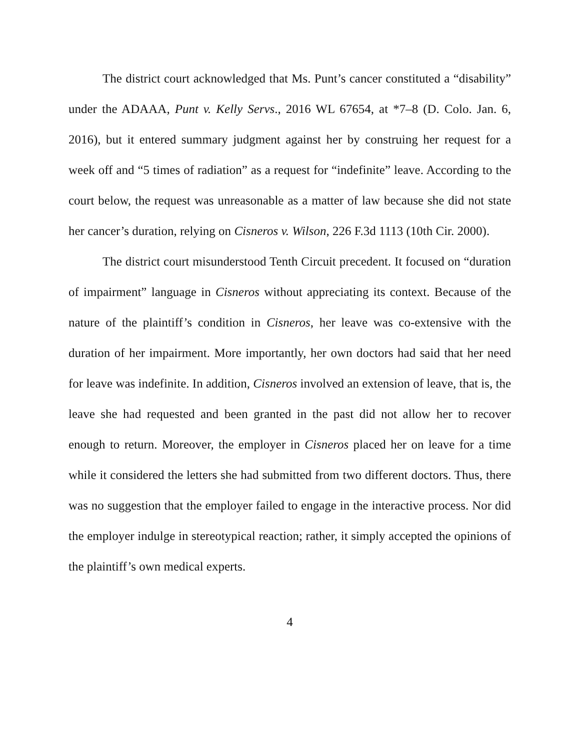The district court acknowledged that Ms. Punt’s cancer constituted a “disability” under the ADAAA, Punt v. Kelly Servs., 2016 WL 67654, at *7–8 (D. Colo. Jan. 6, 2016), but it entered summary judgment against her by construing her request for a week off and “5 times of radiation” as a request for “indefinite” leave. According to the court below, the request was unreasonable as a matter of law because she did not state her cancer’s duration, relying on Cisneros v. Wilson, 226 F.3d 1113 (10th Cir. 2000).
The district court misunderstood Tenth Circuit precedent. It focused on “duration of impairment” language in Cisneros without appreciating its context. Because of the nature of the plaintiff’s condition in Cisneros, her leave was co-extensive with the duration of her impairment. More importantly, her own doctors had said that her need for leave was indefinite. In addition, Cisneros involved an extension of leave, that is, the leave she had requested and been granted in the past did not allow her to recover enough to return. Moreover, the employer in Cisneros placed her on leave for a time while it considered the letters she had submitted from two different doctors. Thus, there was no suggestion that the employer failed to engage in the interactive process. Nor did the employer indulge in stereotypical reaction; rather, it simply accepted the opinions of the plaintiff’s own medical experts.
4